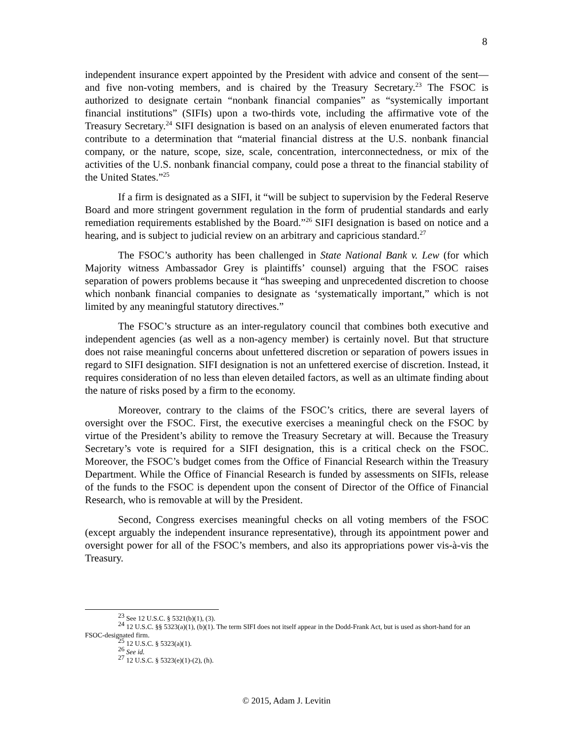8
independent insurance expert appointed by the President with advice and consent of the sent—and five non-voting members, and is chaired by the Treasury Secretary.<sup>23</sup> The FSOC is authorized to designate certain “nonbank financial companies” as “systemically important financial institutions” (SIFIs) upon a two-thirds vote, including the affirmative vote of the Treasury Secretary.<sup>24</sup> SIFI designation is based on an analysis of eleven enumerated factors that contribute to a determination that “material financial distress at the U.S. nonbank financial company, or the nature, scope, size, scale, concentration, interconnectedness, or mix of the activities of the U.S. nonbank financial company, could pose a threat to the financial stability of the United States.”<sup>25</sup>
If a firm is designated as a SIFI, it “will be subject to supervision by the Federal Reserve Board and more stringent government regulation in the form of prudential standards and early remediation requirements established by the Board.”<sup>26</sup> SIFI designation is based on notice and a hearing, and is subject to judicial review on an arbitrary and capricious standard.<sup>27</sup>
The FSOC’s authority has been challenged in State National Bank v. Lew (for which Majority witness Ambassador Grey is plaintiffs’ counsel) arguing that the FSOC raises separation of powers problems because it “has sweeping and unprecedented discretion to choose which nonbank financial companies to designate as ‘systematically important,” which is not limited by any meaningful statutory directives.”
The FSOC’s structure as an inter-regulatory council that combines both executive and independent agencies (as well as a non-agency member) is certainly novel. But that structure does not raise meaningful concerns about unfettered discretion or separation of powers issues in regard to SIFI designation. SIFI designation is not an unfettered exercise of discretion. Instead, it requires consideration of no less than eleven detailed factors, as well as an ultimate finding about the nature of risks posed by a firm to the economy.
Moreover, contrary to the claims of the FSOC’s critics, there are several layers of oversight over the FSOC. First, the executive exercises a meaningful check on the FSOC by virtue of the President’s ability to remove the Treasury Secretary at will. Because the Treasury Secretary’s vote is required for a SIFI designation, this is a critical check on the FSOC. Moreover, the FSOC’s budget comes from the Office of Financial Research within the Treasury Department. While the Office of Financial Research is funded by assessments on SIFIs, release of the funds to the FSOC is dependent upon the consent of Director of the Office of Financial Research, who is removable at will by the President.
Second, Congress exercises meaningful checks on all voting members of the FSOC (except arguably the independent insurance representative), through its appointment power and oversight power for all of the FSOC’s members, and also its appropriations power vis-à-vis the Treasury.
<sup>23</sup> See 12 U.S.C. § 5321(b)(1), (3).
<sup>24</sup> 12 U.S.C. §§ 5323(a)(1), (b)(1). The term SIFI does not itself appear in the Dodd-Frank Act, but is used as short-hand for an FSOC-designated firm.
<sup>25</sup> 12 U.S.C. § 5323(a)(1).
<sup>26</sup> See id.
<sup>27</sup> 12 U.S.C. § 5323(e)(1)-(2), (h).
© 2015, Adam J. Levitin